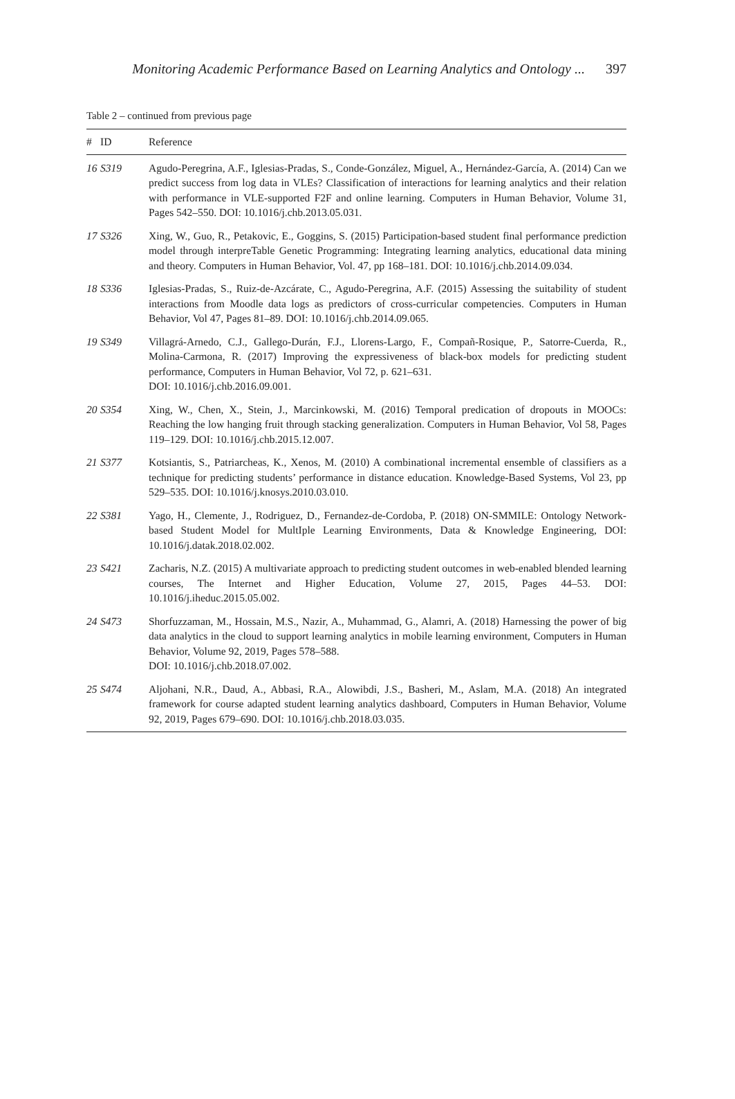Monitoring Academic Performance Based on Learning Analytics and Ontology ... 397
Table 2 – continued from previous page
| # | ID | Reference |
| --- | --- | --- |
| 16 | S319 | Agudo-Peregrina, A.F., Iglesias-Pradas, S., Conde-González, Miguel, A., Hernández-García, A. (2014) Can we predict success from log data in VLEs? Classification of interactions for learning analytics and their relation with performance in VLE-supported F2F and online learning. Computers in Human Behavior, Volume 31, Pages 542–550. DOI: 10.1016/j.chb.2013.05.031. |
| 17 | S326 | Xing, W., Guo, R., Petakovic, E., Goggins, S. (2015) Participation-based student final performance prediction model through interpreTable Genetic Programming: Integrating learning analytics, educational data mining and theory. Computers in Human Behavior, Vol. 47, pp 168–181. DOI: 10.1016/j.chb.2014.09.034. |
| 18 | S336 | Iglesias-Pradas, S., Ruiz-de-Azcárate, C., Agudo-Peregrina, A.F. (2015) Assessing the suitability of student interactions from Moodle data logs as predictors of cross-curricular competencies. Computers in Human Behavior, Vol 47, Pages 81–89. DOI: 10.1016/j.chb.2014.09.065. |
| 19 | S349 | Villagrá-Arnedo, C.J., Gallego-Durán, F.J., Llorens-Largo, F., Compañ-Rosique, P., Satorre-Cuerda, R., Molina-Carmona, R. (2017) Improving the expressiveness of black-box models for predicting student performance, Computers in Human Behavior, Vol 72, p. 621–631. DOI: 10.1016/j.chb.2016.09.001. |
| 20 | S354 | Xing, W., Chen, X., Stein, J., Marcinkowski, M. (2016) Temporal predication of dropouts in MOOCs: Reaching the low hanging fruit through stacking generalization. Computers in Human Behavior, Vol 58, Pages 119–129. DOI: 10.1016/j.chb.2015.12.007. |
| 21 | S377 | Kotsiantis, S., Patriarcheas, K., Xenos, M. (2010) A combinational incremental ensemble of classifiers as a technique for predicting students’ performance in distance education. Knowledge-Based Systems, Vol 23, pp 529–535. DOI: 10.1016/j.knosys.2010.03.010. |
| 22 | S381 | Yago, H., Clemente, J., Rodriguez, D., Fernandez-de-Cordoba, P. (2018) ON-SMMILE: Ontology Network-based Student Model for MultIple Learning Environments, Data & Knowledge Engineering, DOI: 10.1016/j.datak.2018.02.002. |
| 23 | S421 | Zacharis, N.Z. (2015) A multivariate approach to predicting student outcomes in web-enabled blended learning courses, The Internet and Higher Education, Volume 27, 2015, Pages 44–53. DOI: 10.1016/j.iheduc.2015.05.002. |
| 24 | S473 | Shorfuzzaman, M., Hossain, M.S., Nazir, A., Muhammad, G., Alamri, A. (2018) Harnessing the power of big data analytics in the cloud to support learning analytics in mobile learning environment, Computers in Human Behavior, Volume 92, 2019, Pages 578–588. DOI: 10.1016/j.chb.2018.07.002. |
| 25 | S474 | Aljohani, N.R., Daud, A., Abbasi, R.A., Alowibdi, J.S., Basheri, M., Aslam, M.A. (2018) An integrated framework for course adapted student learning analytics dashboard, Computers in Human Behavior, Volume 92, 2019, Pages 679–690. DOI: 10.1016/j.chb.2018.03.035. |